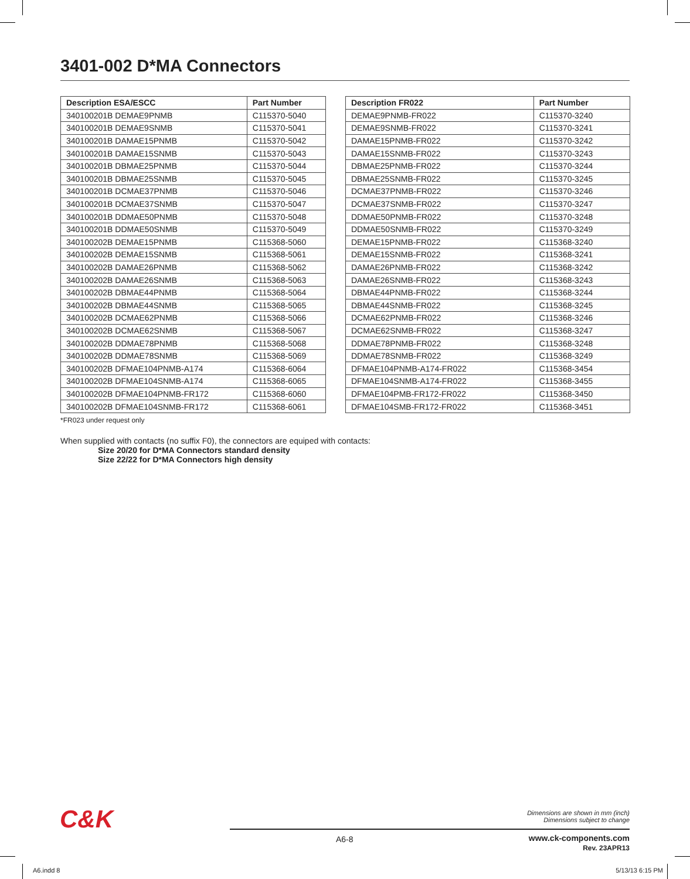3401-002 D*MA Connectors
| Description ESA/ESCC | Part Number |
| --- | --- |
| 340100201B DEMAE9PNMB | C115370-5040 |
| 340100201B DEMAE9SNMB | C115370-5041 |
| 340100201B DAMAE15PNMB | C115370-5042 |
| 340100201B DAMAE15SNMB | C115370-5043 |
| 340100201B DBMAE25PNMB | C115370-5044 |
| 340100201B DBMAE25SNMB | C115370-5045 |
| 340100201B DCMAE37PNMB | C115370-5046 |
| 340100201B DCMAE37SNMB | C115370-5047 |
| 340100201B DDMAE50PNMB | C115370-5048 |
| 340100201B DDMAE50SNMB | C115370-5049 |
| 340100202B DEMAE15PNMB | C115368-5060 |
| 340100202B DEMAE15SNMB | C115368-5061 |
| 340100202B DAMAE26PNMB | C115368-5062 |
| 340100202B DAMAE26SNMB | C115368-5063 |
| 340100202B DBMAE44PNMB | C115368-5064 |
| 340100202B DBMAE44SNMB | C115368-5065 |
| 340100202B DCMAE62PNMB | C115368-5066 |
| 340100202B DCMAE62SNMB | C115368-5067 |
| 340100202B DDMAE78PNMB | C115368-5068 |
| 340100202B DDMAE78SNMB | C115368-5069 |
| 340100202B DFMAE104PNMB-A174 | C115368-6064 |
| 340100202B DFMAE104SNMB-A174 | C115368-6065 |
| 340100202B DFMAE104PNMB-FR172 | C115368-6060 |
| 340100202B DFMAE104SNMB-FR172 | C115368-6061 |
| Description FR022 | Part Number |
| --- | --- |
| DEMAE9PNMB-FR022 | C115370-3240 |
| DEMAE9SNMB-FR022 | C115370-3241 |
| DAMAE15PNMB-FR022 | C115370-3242 |
| DAMAE15SNMB-FR022 | C115370-3243 |
| DBMAE25PNMB-FR022 | C115370-3244 |
| DBMAE25SNMB-FR022 | C115370-3245 |
| DCMAE37PNMB-FR022 | C115370-3246 |
| DCMAE37SNMB-FR022 | C115370-3247 |
| DDMAE50PNMB-FR022 | C115370-3248 |
| DDMAE50SNMB-FR022 | C115370-3249 |
| DEMAE15PNMB-FR022 | C115368-3240 |
| DEMAE15SNMB-FR022 | C115368-3241 |
| DAMAE26PNMB-FR022 | C115368-3242 |
| DAMAE26SNMB-FR022 | C115368-3243 |
| DBMAE44PNMB-FR022 | C115368-3244 |
| DBMAE44SNMB-FR022 | C115368-3245 |
| DCMAE62PNMB-FR022 | C115368-3246 |
| DCMAE62SNMB-FR022 | C115368-3247 |
| DDMAE78PNMB-FR022 | C115368-3248 |
| DDMAE78SNMB-FR022 | C115368-3249 |
| DFMAE104PNMB-A174-FR022 | C115368-3454 |
| DFMAE104SNMB-A174-FR022 | C115368-3455 |
| DFMAE104PMB-FR172-FR022 | C115368-3450 |
| DFMAE104SMB-FR172-FR022 | C115368-3451 |
*FR023 under request only
When supplied with contacts (no suffix F0), the connectors are equiped with contacts:
Size 20/20 for D*MA Connectors standard density
Size 22/22 for D*MA Connectors high density
C&K
Dimensions are shown in mm (inch)
Dimensions subject to change
A6-8
www.ck-components.com
Rev. 23APR13
A6.indd 8 5/13/13 6:15 PM